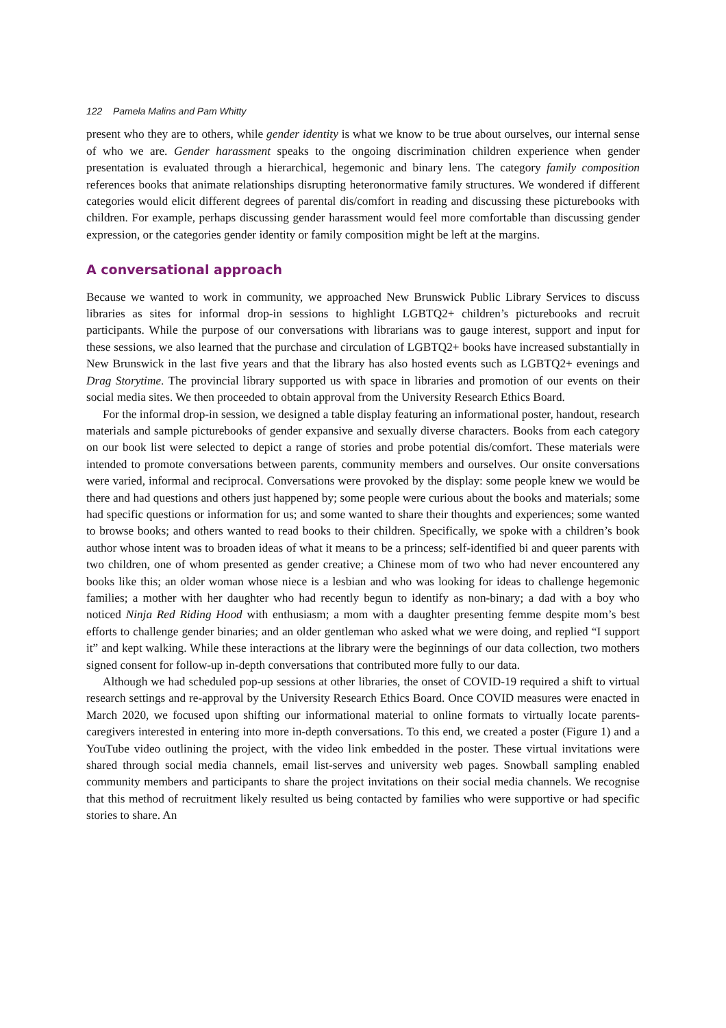122 Pamela Malins and Pam Whitty
present who they are to others, while gender identity is what we know to be true about ourselves, our internal sense of who we are. Gender harassment speaks to the ongoing discrimination children experience when gender presentation is evaluated through a hierarchical, hegemonic and binary lens. The category family composition references books that animate relationships disrupting heteronormative family structures. We wondered if different categories would elicit different degrees of parental dis/comfort in reading and discussing these picturebooks with children. For example, perhaps discussing gender harassment would feel more comfortable than discussing gender expression, or the categories gender identity or family composition might be left at the margins.
A conversational approach
Because we wanted to work in community, we approached New Brunswick Public Library Services to discuss libraries as sites for informal drop-in sessions to highlight LGBTQ2+ children’s picturebooks and recruit participants. While the purpose of our conversations with librarians was to gauge interest, support and input for these sessions, we also learned that the purchase and circulation of LGBTQ2+ books have increased substantially in New Brunswick in the last five years and that the library has also hosted events such as LGBTQ2+ evenings and Drag Storytime. The provincial library supported us with space in libraries and promotion of our events on their social media sites. We then proceeded to obtain approval from the University Research Ethics Board.
For the informal drop-in session, we designed a table display featuring an informational poster, handout, research materials and sample picturebooks of gender expansive and sexually diverse characters. Books from each category on our book list were selected to depict a range of stories and probe potential dis/comfort. These materials were intended to promote conversations between parents, community members and ourselves. Our onsite conversations were varied, informal and reciprocal. Conversations were provoked by the display: some people knew we would be there and had questions and others just happened by; some people were curious about the books and materials; some had specific questions or information for us; and some wanted to share their thoughts and experiences; some wanted to browse books; and others wanted to read books to their children. Specifically, we spoke with a children’s book author whose intent was to broaden ideas of what it means to be a princess; self-identified bi and queer parents with two children, one of whom presented as gender creative; a Chinese mom of two who had never encountered any books like this; an older woman whose niece is a lesbian and who was looking for ideas to challenge hegemonic families; a mother with her daughter who had recently begun to identify as non-binary; a dad with a boy who noticed Ninja Red Riding Hood with enthusiasm; a mom with a daughter presenting femme despite mom’s best efforts to challenge gender binaries; and an older gentleman who asked what we were doing, and replied “I support it” and kept walking. While these interactions at the library were the beginnings of our data collection, two mothers signed consent for follow-up in-depth conversations that contributed more fully to our data.
Although we had scheduled pop-up sessions at other libraries, the onset of COVID-19 required a shift to virtual research settings and re-approval by the University Research Ethics Board. Once COVID measures were enacted in March 2020, we focused upon shifting our informational material to online formats to virtually locate parents-caregivers interested in entering into more in-depth conversations. To this end, we created a poster (Figure 1) and a YouTube video outlining the project, with the video link embedded in the poster. These virtual invitations were shared through social media channels, email list-serves and university web pages. Snowball sampling enabled community members and participants to share the project invitations on their social media channels. We recognise that this method of recruitment likely resulted us being contacted by families who were supportive or had specific stories to share. An